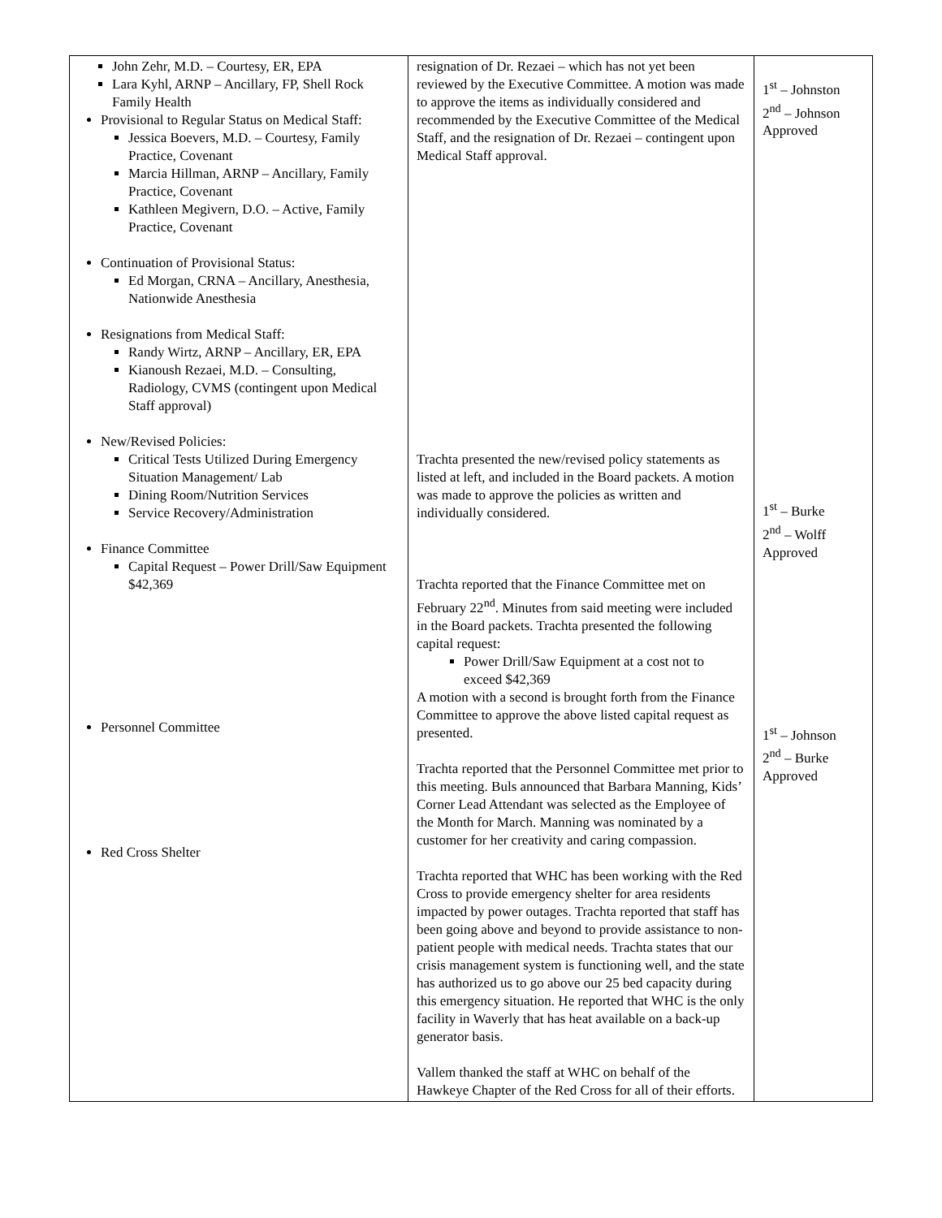| John Zehr, M.D. – Courtesy, ER, EPA Lara Kyhl, ARNP – Ancillary, FP, Shell Rock Family Health Provisional to Regular Status on Medical Staff: Jessica Boevers, M.D. – Courtesy, Family Practice, Covenant Marcia Hillman, ARNP – Ancillary, Family Practice, Covenant Kathleen Megivern, D.O. – Active, Family Practice, Covenant Continuation of Provisional Status: Ed Morgan, CRNA – Ancillary, Anesthesia, Nationwide Anesthesia Resignations from Medical Staff: Randy Wirtz, ARNP – Ancillary, ER, EPA Kianoush Rezaei, M.D. – Consulting, Radiology, CVMS (contingent upon Medical Staff approval) New/Revised Policies: Critical Tests Utilized During Emergency Situation Management/ Lab Dining Room/Nutrition Services Service Recovery/Administration Finance Committee Capital Request – Power Drill/Saw Equipment $42,369 Personnel Committee Red Cross Shelter | resignation of Dr. Rezaei – which has not yet been reviewed by the Executive Committee. A motion was made to approve the items as individually considered and recommended by the Executive Committee of the Medical Staff, and the resignation of Dr. Rezaei – contingent upon Medical Staff approval. Trachta presented the new/revised policy statements as listed at left, and included in the Board packets. A motion was made to approve the policies as written and individually considered. Trachta reported that the Finance Committee met on February 22<sup>nd</sup>. Minutes from said meeting were included in the Board packets. Trachta presented the following capital request: Power Drill/Saw Equipment at a cost not to exceed $42,369 A motion with a second is brought forth from the Finance Committee to approve the above listed capital request as presented. Trachta reported that the Personnel Committee met prior to this meeting. Buls announced that Barbara Manning, Kids’ Corner Lead Attendant was selected as the Employee of the Month for March. Manning was nominated by a customer for her creativity and caring compassion. Trachta reported that WHC has been working with the Red Cross to provide emergency shelter for area residents impacted by power outages. Trachta reported that staff has been going above and beyond to provide assistance to non-patient people with medical needs. Trachta states that our crisis management system is functioning well, and the state has authorized us to go above our 25 bed capacity during this emergency situation. He reported that WHC is the only facility in Waverly that has heat available on a back-up generator basis. Vallem thanked the staff at WHC on behalf of the Hawkeye Chapter of the Red Cross for all of their efforts. | 1<sup>st</sup> – Johnston 2<sup>nd</sup> – Johnson Approved 1<sup>st</sup> – Burke 2<sup>nd</sup> – Wolff Approved 1<sup>st</sup> – Johnson 2<sup>nd</sup> – Burke Approved |